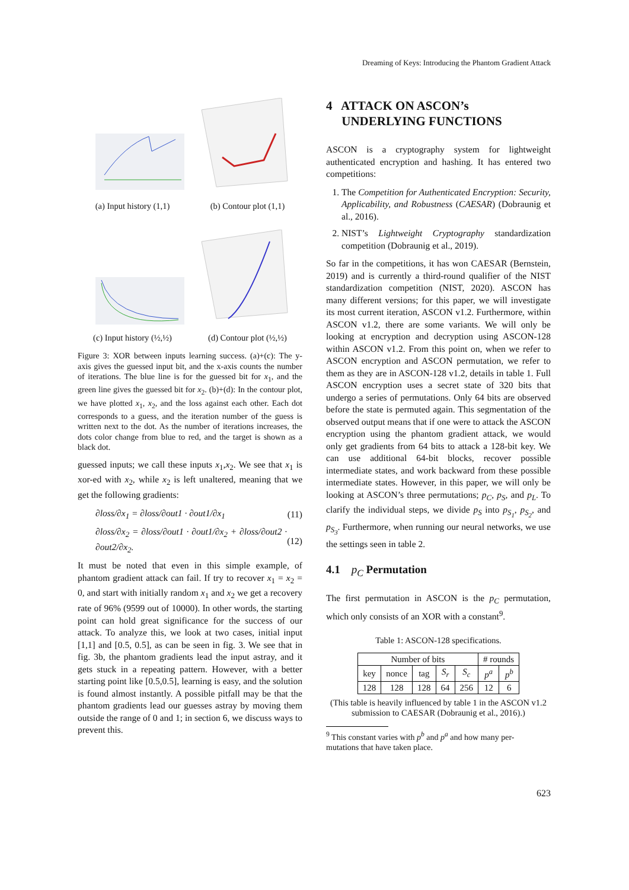Dreaming of Keys: Introducing the Phantom Gradient Attack
(a) Input history (1,1)
(b) Contour plot (1,1)
(c) Input history (½,½)
(d) Contour plot (½,½)
Figure 3: XOR between inputs learning success. (a)+(c): The y-axis gives the guessed input bit, and the x-axis counts the number of iterations. The blue line is for the guessed bit for x<sub>1</sub>, and the green line gives the guessed bit for x<sub>2</sub>. (b)+(d): In the contour plot, we have plotted x<sub>1</sub>, x<sub>2</sub>, and the loss against each other. Each dot corresponds to a guess, and the iteration number of the guess is written next to the dot. As the number of iterations increases, the dots color change from blue to red, and the target is shown as a black dot.
guessed inputs; we call these inputs x<sub>1</sub>,x<sub>2</sub>. We see that x<sub>1</sub> is xor-ed with x<sub>2</sub>, while x<sub>2</sub> is left unaltered, meaning that we get the following gradients:
∂loss/∂x<sub>1</sub> = ∂loss/∂out1 · ∂out1/∂x<sub>1</sub> (11)
∂loss/∂x<sub>2</sub> = ∂loss/∂out1 · ∂out1/∂x<sub>2</sub> + ∂loss/∂out2 · ∂out2/∂x<sub>2</sub>. (12)
It must be noted that even in this simple example, of phantom gradient attack can fail. If try to recover x<sub>1</sub> = x<sub>2</sub> = 0, and start with initially random x<sub>1</sub> and x<sub>2</sub> we get a recovery rate of 96% (9599 out of 10000). In other words, the starting point can hold great significance for the success of our attack. To analyze this, we look at two cases, initial input [1,1] and [0.5, 0.5], as can be seen in fig. 3. We see that in fig. 3b, the phantom gradients lead the input astray, and it gets stuck in a repeating pattern. However, with a better starting point like [0.5,0.5], learning is easy, and the solution is found almost instantly. A possible pitfall may be that the phantom gradients lead our guesses astray by moving them outside the range of 0 and 1; in section 6, we discuss ways to prevent this.
4 ATTACK ON ASCON’s
UNDERLYING FUNCTIONS
ASCON is a cryptography system for lightweight authenticated encryption and hashing. It has entered two competitions:
1. The Competition for Authenticated Encryption: Security, Applicability, and Robustness (CAESAR) (Dobraunig et al., 2016).
2. NIST’s Lightweight Cryptography standardization competition (Dobraunig et al., 2019).
So far in the competitions, it has won CAESAR (Bernstein, 2019) and is currently a third-round qualifier of the NIST standardization competition (NIST, 2020). ASCON has many different versions; for this paper, we will investigate its most current iteration, ASCON v1.2. Furthermore, within ASCON v1.2, there are some variants. We will only be looking at encryption and decryption using ASCON-128 within ASCON v1.2. From this point on, when we refer to ASCON encryption and ASCON permutation, we refer to them as they are in ASCON-128 v1.2, details in table 1. Full ASCON encryption uses a secret state of 320 bits that undergo a series of permutations. Only 64 bits are observed before the state is permuted again. This segmentation of the observed output means that if one were to attack the ASCON encryption using the phantom gradient attack, we would only get gradients from 64 bits to attack a 128-bit key. We can use additional 64-bit blocks, recover possible intermediate states, and work backward from these possible intermediate states. However, in this paper, we will only be looking at ASCON’s three permutations; p<sub>C</sub>, p<sub>S</sub>, and p<sub>L</sub>. To clarify the individual steps, we divide p<sub>S</sub> into p<sub>S<sub>1</sub></sub>, p<sub>S<sub>2</sub></sub>, and p<sub>S<sub>3</sub></sub>. Furthermore, when running our neural networks, we use the settings seen in table 2.
4.1 p<sub>C</sub> Permutation
The first permutation in ASCON is the p<sub>C</sub> permutation, which only consists of an XOR with a constant<sup>9</sup>.
Table 1: ASCON-128 specifications.
| Number of bits | | | | | # rounds | |
| --- | --- | --- | --- | --- | --- | --- |
| key | nonce | tag | S<sub>r</sub> | S<sub>c</sub> | p<sup>a</sup> | p<sup>b</sup> |
| 128 | 128 | 128 | 64 | 256 | 12 | 6 |
(This table is heavily influenced by table 1 in the ASCON v1.2 submission to CAESAR (Dobraunig et al., 2016).)
<sup>9</sup> This constant varies with p<sup>b</sup> and p<sup>a</sup> and how many per-
mutations that have taken place.
623